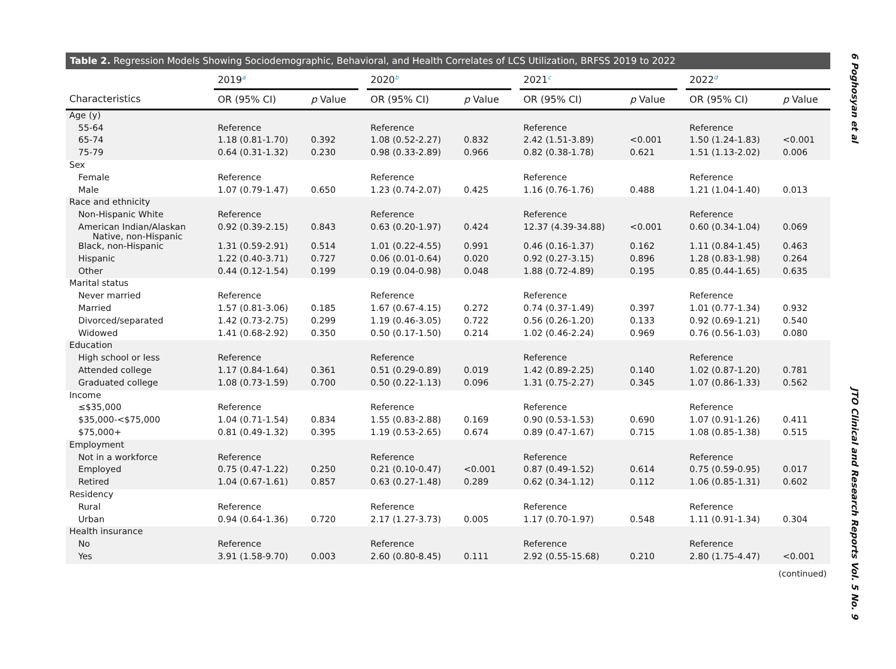Table 2. Regression Models Showing Sociodemographic, Behavioral, and Health Correlates of LCS Utilization, BRFSS 2019 to 2022
| | 2019<sup>a</sup> | | | 2020<sup>b</sup> | | | 2021<sup>c</sup> | | | 2022<sup>d</sup> | |
| --- | --- | --- | --- | --- | --- | --- | --- | --- | --- | --- | --- |
| Characteristics | OR (95% CI) | p Value | | OR (95% CI) | p Value | | OR (95% CI) | p Value | | OR (95% CI) | p Value |
| Age (y) | | | | | | | | | | | |
| 55-64 | Reference | | | Reference | | | Reference | | | Reference | |
| 65-74 | 1.18 (0.81-1.70) | 0.392 | | 1.08 (0.52-2.27) | 0.832 | | 2.42 (1.51-3.89) | <0.001 | | 1.50 (1.24-1.83) | <0.001 |
| 75-79 | 0.64 (0.31-1.32) | 0.230 | | 0.98 (0.33-2.89) | 0.966 | | 0.82 (0.38-1.78) | 0.621 | | 1.51 (1.13-2.02) | 0.006 |
| Sex | | | | | | | | | | | |
| Female | Reference | | | Reference | | | Reference | | | Reference | |
| Male | 1.07 (0.79-1.47) | 0.650 | | 1.23 (0.74-2.07) | 0.425 | | 1.16 (0.76-1.76) | 0.488 | | 1.21 (1.04-1.40) | 0.013 |
| Race and ethnicity | | | | | | | | | | | |
| Non-Hispanic White | Reference | | | Reference | | | Reference | | | Reference | |
| American Indian/Alaskan Native, non-Hispanic | 0.92 (0.39-2.15) | 0.843 | | 0.63 (0.20-1.97) | 0.424 | | 12.37 (4.39-34.88) | <0.001 | | 0.60 (0.34-1.04) | 0.069 |
| Black, non-Hispanic | 1.31 (0.59-2.91) | 0.514 | | 1.01 (0.22-4.55) | 0.991 | | 0.46 (0.16-1.37) | 0.162 | | 1.11 (0.84-1.45) | 0.463 |
| Hispanic | 1.22 (0.40-3.71) | 0.727 | | 0.06 (0.01-0.64) | 0.020 | | 0.92 (0.27-3.15) | 0.896 | | 1.28 (0.83-1.98) | 0.264 |
| Other | 0.44 (0.12-1.54) | 0.199 | | 0.19 (0.04-0.98) | 0.048 | | 1.88 (0.72-4.89) | 0.195 | | 0.85 (0.44-1.65) | 0.635 |
| Marital status | | | | | | | | | | | |
| Never married | Reference | | | Reference | | | Reference | | | Reference | |
| Married | 1.57 (0.81-3.06) | 0.185 | | 1.67 (0.67-4.15) | 0.272 | | 0.74 (0.37-1.49) | 0.397 | | 1.01 (0.77-1.34) | 0.932 |
| Divorced/separated | 1.42 (0.73-2.75) | 0.299 | | 1.19 (0.46-3.05) | 0.722 | | 0.56 (0.26-1.20) | 0.133 | | 0.92 (0.69-1.21) | 0.540 |
| Widowed | 1.41 (0.68-2.92) | 0.350 | | 0.50 (0.17-1.50) | 0.214 | | 1.02 (0.46-2.24) | 0.969 | | 0.76 (0.56-1.03) | 0.080 |
| Education | | | | | | | | | | | |
| High school or less | Reference | | | Reference | | | Reference | | | Reference | |
| Attended college | 1.17 (0.84-1.64) | 0.361 | | 0.51 (0.29-0.89) | 0.019 | | 1.42 (0.89-2.25) | 0.140 | | 1.02 (0.87-1.20) | 0.781 |
| Graduated college | 1.08 (0.73-1.59) | 0.700 | | 0.50 (0.22-1.13) | 0.096 | | 1.31 (0.75-2.27) | 0.345 | | 1.07 (0.86-1.33) | 0.562 |
| Income | | | | | | | | | | | |
| ≤$35,000 | Reference | | | Reference | | | Reference | | | Reference | |
| $35,000-<$75,000 | 1.04 (0.71-1.54) | 0.834 | | 1.55 (0.83-2.88) | 0.169 | | 0.90 (0.53-1.53) | 0.690 | | 1.07 (0.91-1.26) | 0.411 |
| $75,000+ | 0.81 (0.49-1.32) | 0.395 | | 1.19 (0.53-2.65) | 0.674 | | 0.89 (0.47-1.67) | 0.715 | | 1.08 (0.85-1.38) | 0.515 |
| Employment | | | | | | | | | | | |
| Not in a workforce | Reference | | | Reference | | | Reference | | | Reference | |
| Employed | 0.75 (0.47-1.22) | 0.250 | | 0.21 (0.10-0.47) | <0.001 | | 0.87 (0.49-1.52) | 0.614 | | 0.75 (0.59-0.95) | 0.017 |
| Retired | 1.04 (0.67-1.61) | 0.857 | | 0.63 (0.27-1.48) | 0.289 | | 0.62 (0.34-1.12) | 0.112 | | 1.06 (0.85-1.31) | 0.602 |
| Residency | | | | | | | | | | | |
| Rural | Reference | | | Reference | | | Reference | | | Reference | |
| Urban | 0.94 (0.64-1.36) | 0.720 | | 2.17 (1.27-3.73) | 0.005 | | 1.17 (0.70-1.97) | 0.548 | | 1.11 (0.91-1.34) | 0.304 |
| Health insurance | | | | | | | | | | | |
| No | Reference | | | Reference | | | Reference | | | Reference | |
| Yes | 3.91 (1.58-9.70) | 0.003 | | 2.60 (0.80-8.45) | 0.111 | | 2.92 (0.55-15.68) | 0.210 | | 2.80 (1.75-4.47) | <0.001 |
(continued)
6 Poghosyan et al JTO Clinical and Research Reports Vol. 5 No. 9